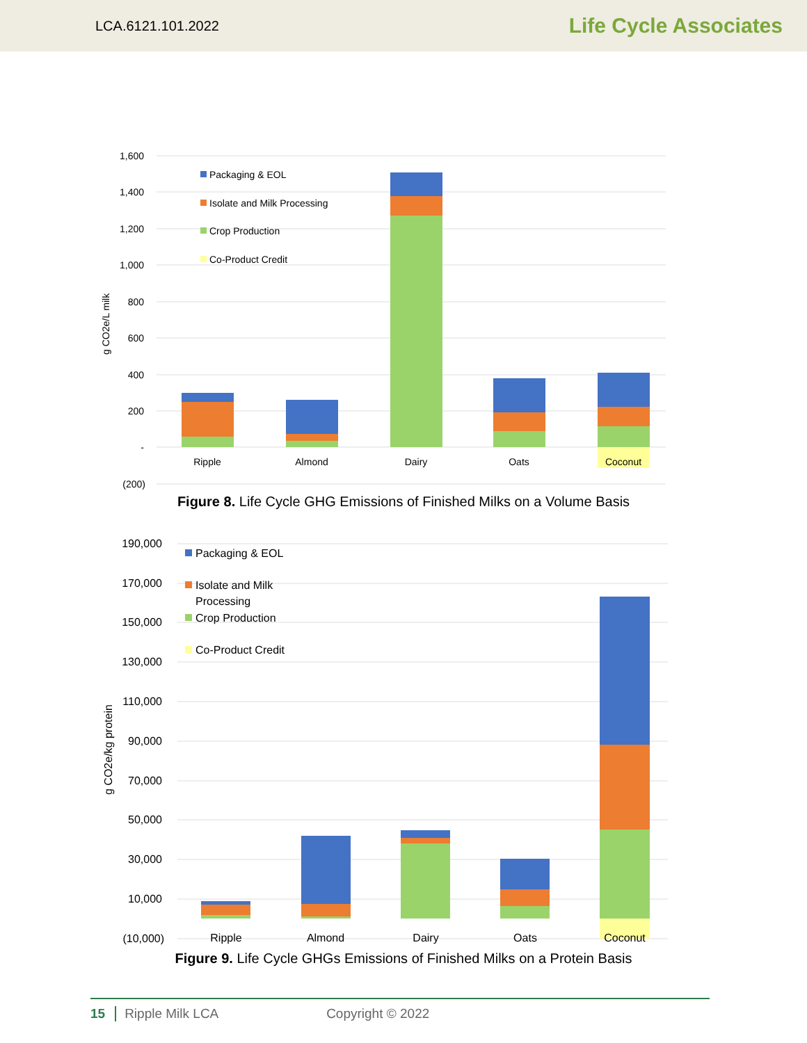LCA.6121.101.2022 Life Cycle Associates
1,600
1,400
1,200
1,000
800
600
400
200
-
(200)
g CO2e/L milk
Ripple
Almond
Dairy
Oats
Coconut
Packaging & EOL
Isolate and Milk Processing
Crop Production
Co-Product Credit
Figure 8. Life Cycle GHG Emissions of Finished Milks on a Volume Basis
190,000
170,000
150,000
130,000
110,000
90,000
70,000
50,000
30,000
10,000
(10,000)
g CO2e/kg protein
Ripple
Almond
Dairy
Oats
Coconut
Packaging & EOL
Isolate and Milk
Processing
Crop Production
Co-Product Credit
Figure 9. Life Cycle GHGs Emissions of Finished Milks on a Protein Basis
15 Ripple Milk LCA Copyright © 2022